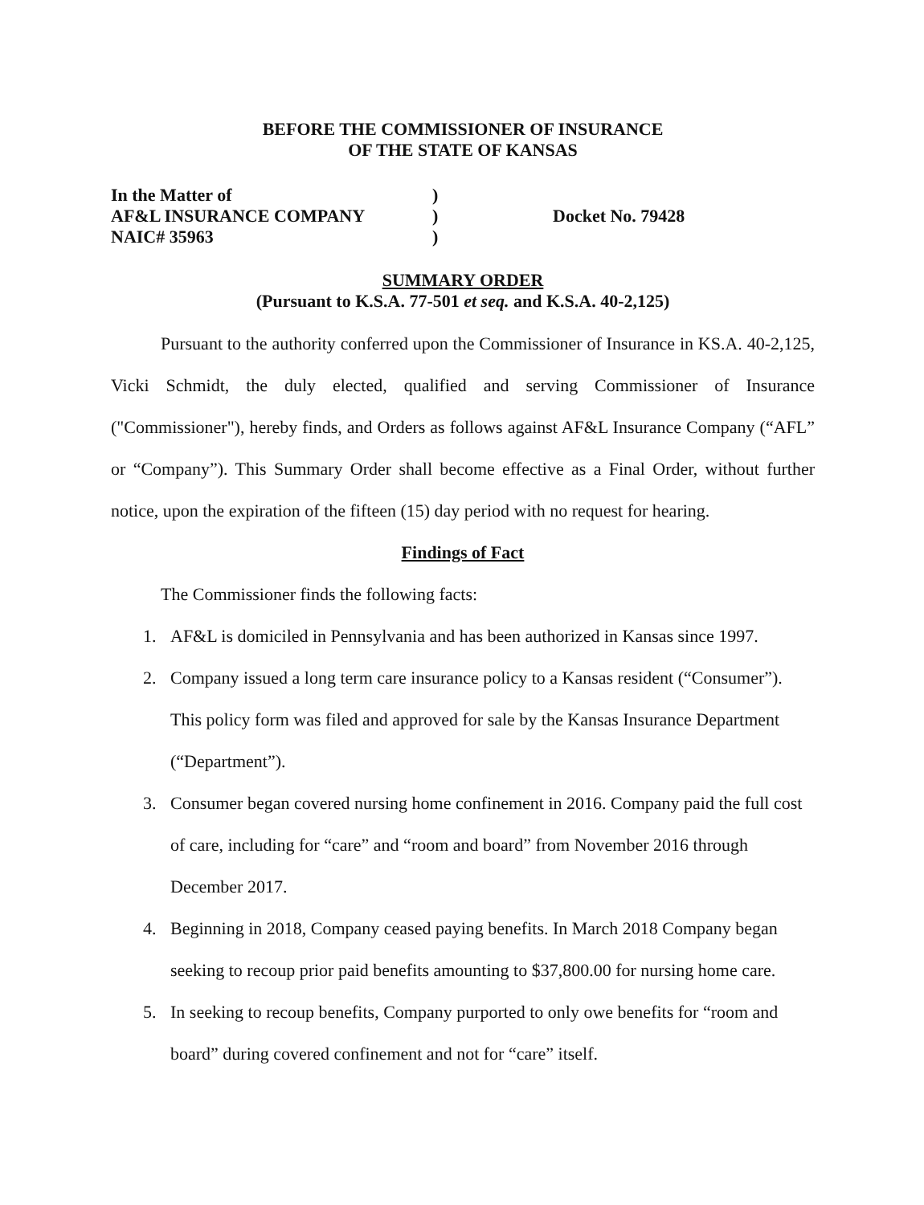BEFORE THE COMMISSIONER OF INSURANCE
OF THE STATE OF KANSAS
In the Matter of
AF&L INSURANCE COMPANY
NAIC# 35963
)
)
)
Docket No. 79428
SUMMARY ORDER
(Pursuant to K.S.A. 77-501 et seq. and K.S.A. 40-2,125)
Pursuant to the authority conferred upon the Commissioner of Insurance in KS.A. 40-2,125, Vicki Schmidt, the duly elected, qualified and serving Commissioner of Insurance ("Commissioner"), hereby finds, and Orders as follows against AF&L Insurance Company (“AFL” or “Company”). This Summary Order shall become effective as a Final Order, without further notice, upon the expiration of the fifteen (15) day period with no request for hearing.
Findings of Fact
The Commissioner finds the following facts:
1. AF&L is domiciled in Pennsylvania and has been authorized in Kansas since 1997.
2. Company issued a long term care insurance policy to a Kansas resident (“Consumer”). This policy form was filed and approved for sale by the Kansas Insurance Department (“Department”).
3. Consumer began covered nursing home confinement in 2016. Company paid the full cost of care, including for “care” and “room and board” from November 2016 through December 2017.
4. Beginning in 2018, Company ceased paying benefits. In March 2018 Company began seeking to recoup prior paid benefits amounting to $37,800.00 for nursing home care.
5. In seeking to recoup benefits, Company purported to only owe benefits for “room and board” during covered confinement and not for “care” itself.